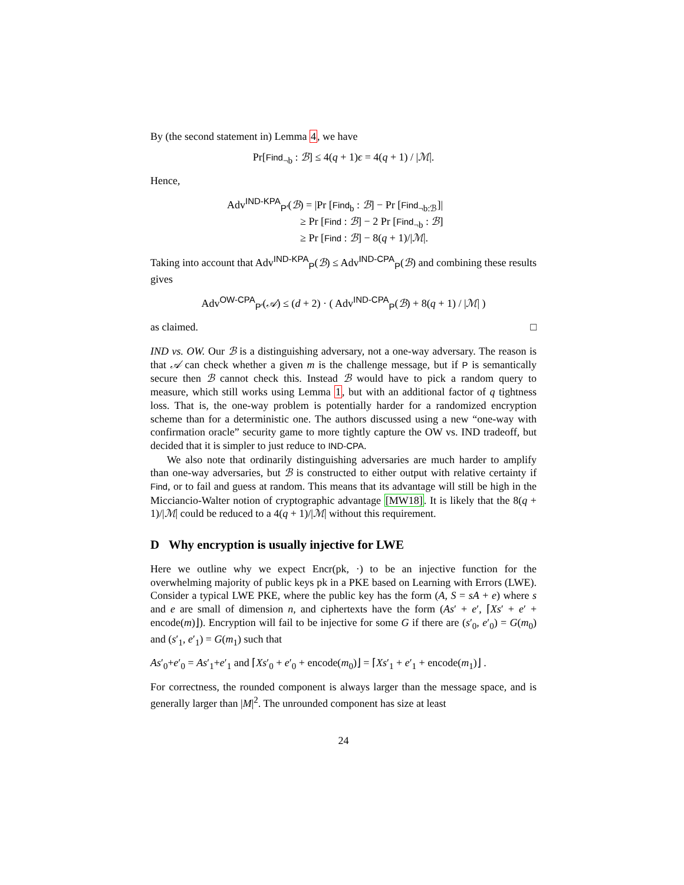By (the second statement in) Lemma 4, we have
Pr[Find<sub>¬b</sub> : ℬ] ≤ 4(q + 1)ϵ = 4(q + 1) / |ℳ|.
Hence,
Adv<sup>IND-KPA</sup><sub>P′</sub>(ℬ) = |Pr [Find<sub>b</sub> : ℬ] − Pr [Find<sub>¬b:ℬ</sub>]|
≥ Pr [Find : ℬ] − 2 Pr [Find<sub>¬b</sub> : ℬ]
≥ Pr [Find : ℬ] − 8(q + 1)/|ℳ|.
Taking into account that Adv<sup>IND-KPA</sup><sub>P</sub>(ℬ) ≤ Adv<sup>IND-CPA</sup><sub>P</sub>(ℬ) and combining these results gives
Adv<sup>OW-CPA</sup><sub>P′</sub>(𝒜) ≤ (d + 2) · ( Adv<sup>IND-CPA</sup><sub>P</sub>(ℬ) + 8(q + 1) / |ℳ| )
as claimed. □
IND vs. OW. Our ℬ is a distinguishing adversary, not a one-way adversary. The reason is that 𝒜 can check whether a given m is the challenge message, but if P is semantically secure then ℬ cannot check this. Instead ℬ would have to pick a random query to measure, which still works using Lemma 1, but with an additional factor of q tightness loss. That is, the one-way problem is potentially harder for a randomized encryption scheme than for a deterministic one. The authors discussed using a new “one-way with confirmation oracle” security game to more tightly capture the OW vs. IND tradeoff, but decided that it is simpler to just reduce to IND-CPA.
We also note that ordinarily distinguishing adversaries are much harder to amplify than one-way adversaries, but ℬ is constructed to either output with relative certainty if Find, or to fail and guess at random. This means that its advantage will still be high in the Micciancio-Walter notion of cryptographic advantage [MW18]. It is likely that the 8(q + 1)/|ℳ| could be reduced to a 4(q + 1)/|ℳ| without this requirement.
D Why encryption is usually injective for LWE
Here we outline why we expect Encr(pk, ·) to be an injective function for the overwhelming majority of public keys pk in a PKE based on Learning with Errors (LWE). Consider a typical LWE PKE, where the public key has the form (A, S = sA + e) where s and e are small of dimension n, and ciphertexts have the form (As′ + e′, ⌈Xs′ + e′ + encode(m)⌋). Encryption will fail to be injective for some G if there are (s′<sub>0</sub>, e′<sub>0</sub>) = G(m<sub>0</sub>) and (s′<sub>1</sub>, e′<sub>1</sub>) = G(m<sub>1</sub>) such that
As′<sub>0</sub>+e′<sub>0</sub> = As′<sub>1</sub>+e′<sub>1</sub> and ⌈Xs′<sub>0</sub> + e′<sub>0</sub> + encode(m<sub>0</sub>)⌋ = ⌈Xs′<sub>1</sub> + e′<sub>1</sub> + encode(m<sub>1</sub>)⌋ .
For correctness, the rounded component is always larger than the message space, and is generally larger than |M|<sup>2</sup>. The unrounded component has size at least
24